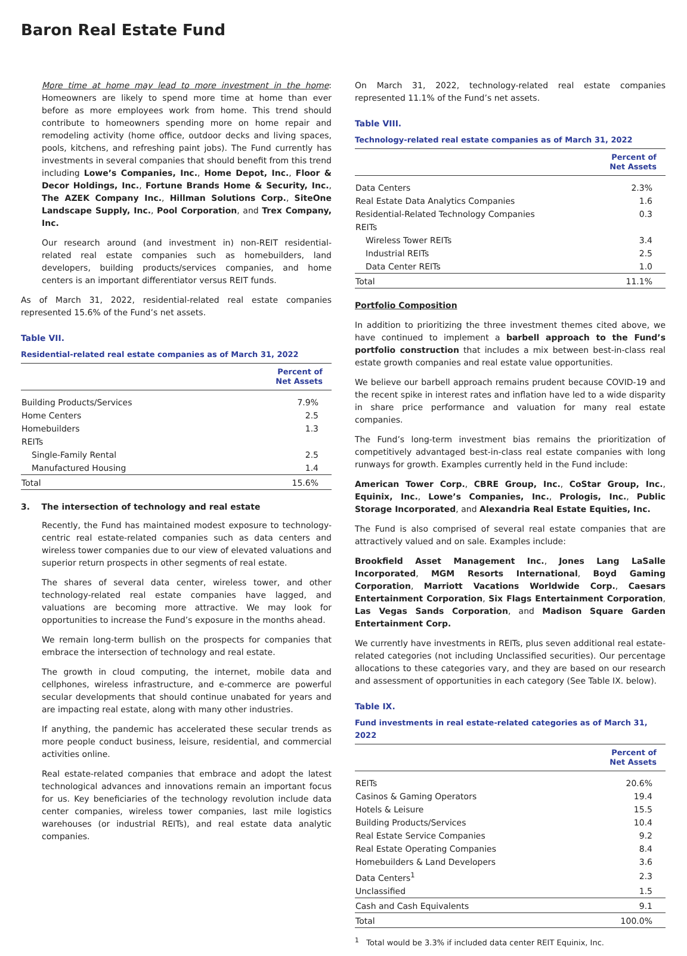Baron Real Estate Fund
More time at home may lead to more investment in the home: Homeowners are likely to spend more time at home than ever before as more employees work from home. This trend should contribute to homeowners spending more on home repair and remodeling activity (home office, outdoor decks and living spaces, pools, kitchens, and refreshing paint jobs). The Fund currently has investments in several companies that should benefit from this trend including Lowe’s Companies, Inc., Home Depot, Inc., Floor & Decor Holdings, Inc., Fortune Brands Home & Security, Inc., The AZEK Company Inc., Hillman Solutions Corp., SiteOne Landscape Supply, Inc., Pool Corporation, and Trex Company, Inc.
Our research around (and investment in) non-REIT residential-related real estate companies such as homebuilders, land developers, building products/services companies, and home centers is an important differentiator versus REIT funds.
As of March 31, 2022, residential-related real estate companies represented 15.6% of the Fund’s net assets.
Table VII.
Residential-related real estate companies as of March 31, 2022
| | Percent of Net Assets |
| --- | --- |
| Building Products/Services | 7.9% |
| Home Centers | 2.5 |
| Homebuilders | 1.3 |
| REITs | |
| Single-Family Rental | 2.5 |
| Manufactured Housing | 1.4 |
| Total | 15.6% |
3. The intersection of technology and real estate
Recently, the Fund has maintained modest exposure to technology-centric real estate-related companies such as data centers and wireless tower companies due to our view of elevated valuations and superior return prospects in other segments of real estate.
The shares of several data center, wireless tower, and other technology-related real estate companies have lagged, and valuations are becoming more attractive. We may look for opportunities to increase the Fund’s exposure in the months ahead.
We remain long-term bullish on the prospects for companies that embrace the intersection of technology and real estate.
The growth in cloud computing, the internet, mobile data and cellphones, wireless infrastructure, and e-commerce are powerful secular developments that should continue unabated for years and are impacting real estate, along with many other industries.
If anything, the pandemic has accelerated these secular trends as more people conduct business, leisure, residential, and commercial activities online.
Real estate-related companies that embrace and adopt the latest technological advances and innovations remain an important focus for us. Key beneficiaries of the technology revolution include data center companies, wireless tower companies, last mile logistics warehouses (or industrial REITs), and real estate data analytic companies.
On March 31, 2022, technology-related real estate companies represented 11.1% of the Fund’s net assets.
Table VIII.
Technology-related real estate companies as of March 31, 2022
| | Percent of Net Assets |
| --- | --- |
| Data Centers | 2.3% |
| Real Estate Data Analytics Companies | 1.6 |
| Residential-Related Technology Companies | 0.3 |
| REITs | |
| Wireless Tower REITs | 3.4 |
| Industrial REITs | 2.5 |
| Data Center REITs | 1.0 |
| Total | 11.1% |
Portfolio Composition
In addition to prioritizing the three investment themes cited above, we have continued to implement a barbell approach to the Fund’s portfolio construction that includes a mix between best-in-class real estate growth companies and real estate value opportunities.
We believe our barbell approach remains prudent because COVID-19 and the recent spike in interest rates and inflation have led to a wide disparity in share price performance and valuation for many real estate companies.
The Fund’s long-term investment bias remains the prioritization of competitively advantaged best-in-class real estate companies with long runways for growth. Examples currently held in the Fund include:
American Tower Corp., CBRE Group, Inc., CoStar Group, Inc., Equinix, Inc., Lowe’s Companies, Inc., Prologis, Inc., Public Storage Incorporated, and Alexandria Real Estate Equities, Inc.
The Fund is also comprised of several real estate companies that are attractively valued and on sale. Examples include:
Brookfield Asset Management Inc., Jones Lang LaSalle Incorporated, MGM Resorts International, Boyd Gaming Corporation, Marriott Vacations Worldwide Corp., Caesars Entertainment Corporation, Six Flags Entertainment Corporation, Las Vegas Sands Corporation, and Madison Square Garden Entertainment Corp.
We currently have investments in REITs, plus seven additional real estate-related categories (not including Unclassified securities). Our percentage allocations to these categories vary, and they are based on our research and assessment of opportunities in each category (See Table IX. below).
Table IX.
Fund investments in real estate-related categories as of March 31, 2022
| | Percent of Net Assets |
| --- | --- |
| REITs | 20.6% |
| Casinos & Gaming Operators | 19.4 |
| Hotels & Leisure | 15.5 |
| Building Products/Services | 10.4 |
| Real Estate Service Companies | 9.2 |
| Real Estate Operating Companies | 8.4 |
| Homebuilders & Land Developers | 3.6 |
| Data Centers<sup>1</sup> | 2.3 |
| Unclassified | 1.5 |
| Cash and Cash Equivalents | 9.1 |
| Total | 100.0% |
<sup>1</sup> Total would be 3.3% if included data center REIT Equinix, Inc.